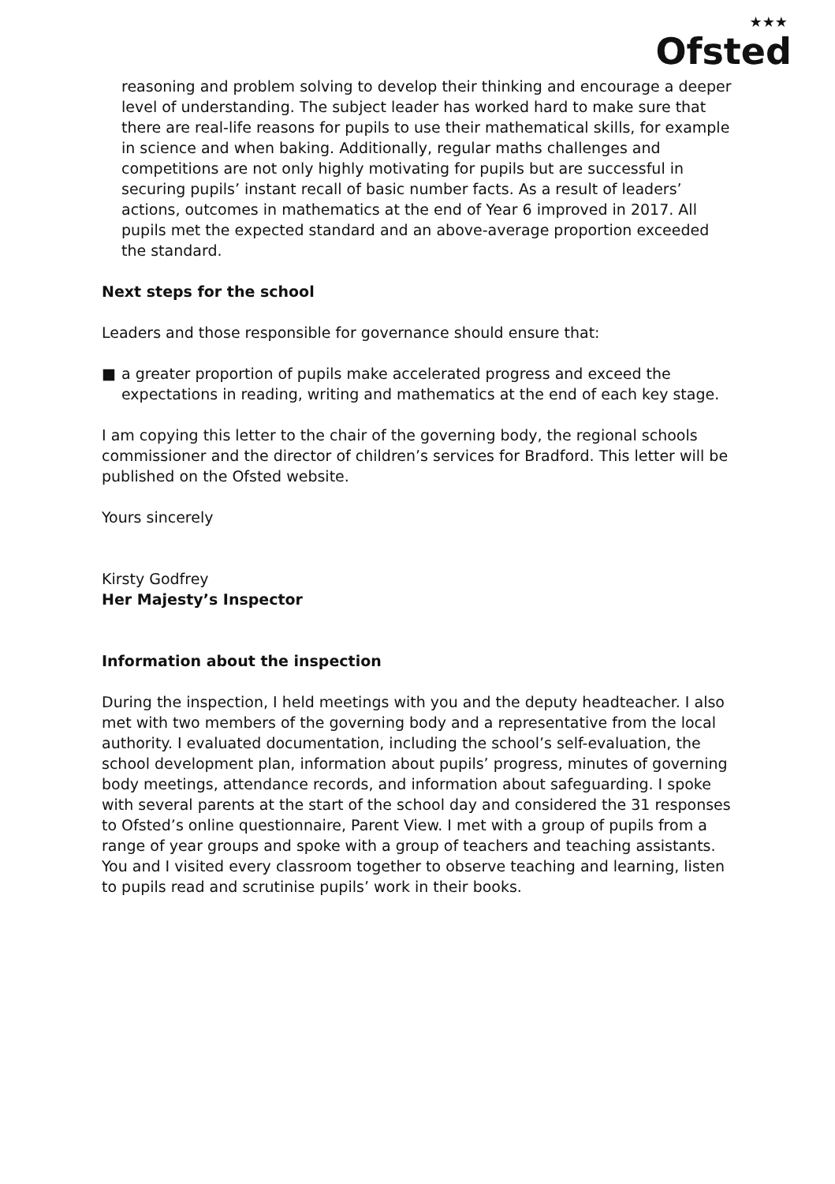★★★
Ofsted
reasoning and problem solving to develop their thinking and encourage a deeper level of understanding. The subject leader has worked hard to make sure that there are real-life reasons for pupils to use their mathematical skills, for example in science and when baking. Additionally, regular maths challenges and competitions are not only highly motivating for pupils but are successful in securing pupils’ instant recall of basic number facts. As a result of leaders’ actions, outcomes in mathematics at the end of Year 6 improved in 2017. All pupils met the expected standard and an above-average proportion exceeded the standard.
Next steps for the school
Leaders and those responsible for governance should ensure that:
■ a greater proportion of pupils make accelerated progress and exceed the expectations in reading, writing and mathematics at the end of each key stage.
I am copying this letter to the chair of the governing body, the regional schools commissioner and the director of children’s services for Bradford. This letter will be published on the Ofsted website.
Yours sincerely
Kirsty Godfrey
Her Majesty’s Inspector
Information about the inspection
During the inspection, I held meetings with you and the deputy headteacher. I also met with two members of the governing body and a representative from the local authority. I evaluated documentation, including the school’s self-evaluation, the school development plan, information about pupils’ progress, minutes of governing body meetings, attendance records, and information about safeguarding. I spoke with several parents at the start of the school day and considered the 31 responses to Ofsted’s online questionnaire, Parent View. I met with a group of pupils from a range of year groups and spoke with a group of teachers and teaching assistants. You and I visited every classroom together to observe teaching and learning, listen to pupils read and scrutinise pupils’ work in their books.